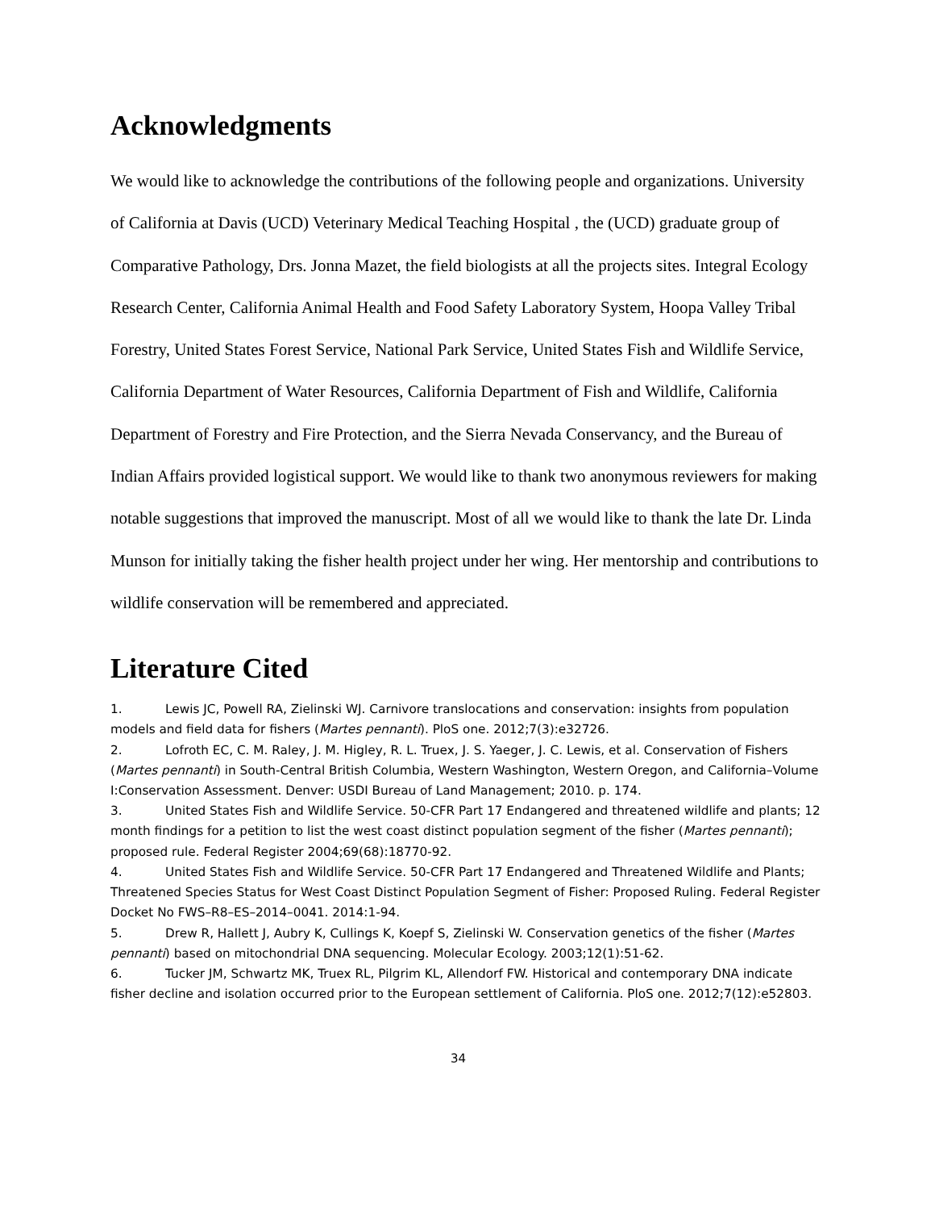Acknowledgments
We would like to acknowledge the contributions of the following people and organizations. University of California at Davis (UCD) Veterinary Medical Teaching Hospital , the (UCD) graduate group of Comparative Pathology, Drs. Jonna Mazet, the field biologists at all the projects sites. Integral Ecology Research Center, California Animal Health and Food Safety Laboratory System, Hoopa Valley Tribal Forestry, United States Forest Service, National Park Service, United States Fish and Wildlife Service, California Department of Water Resources, California Department of Fish and Wildlife, California Department of Forestry and Fire Protection, and the Sierra Nevada Conservancy, and the Bureau of Indian Affairs provided logistical support. We would like to thank two anonymous reviewers for making notable suggestions that improved the manuscript. Most of all we would like to thank the late Dr. Linda Munson for initially taking the fisher health project under her wing. Her mentorship and contributions to wildlife conservation will be remembered and appreciated.
Literature Cited
1. Lewis JC, Powell RA, Zielinski WJ. Carnivore translocations and conservation: insights from population models and field data for fishers (Martes pennanti). PloS one. 2012;7(3):e32726.
2. Lofroth EC, C. M. Raley, J. M. Higley, R. L. Truex, J. S. Yaeger, J. C. Lewis, et al. Conservation of Fishers (Martes pennanti) in South-Central British Columbia, Western Washington, Western Oregon, and California–Volume I:Conservation Assessment. Denver: USDI Bureau of Land Management; 2010. p. 174.
3. United States Fish and Wildlife Service. 50-CFR Part 17 Endangered and threatened wildlife and plants; 12 month findings for a petition to list the west coast distinct population segment of the fisher (Martes pennanti); proposed rule. Federal Register 2004;69(68):18770-92.
4. United States Fish and Wildlife Service. 50-CFR Part 17 Endangered and Threatened Wildlife and Plants; Threatened Species Status for West Coast Distinct Population Segment of Fisher: Proposed Ruling. Federal Register Docket No FWS–R8–ES–2014–0041. 2014:1-94.
5. Drew R, Hallett J, Aubry K, Cullings K, Koepf S, Zielinski W. Conservation genetics of the fisher (Martes pennanti) based on mitochondrial DNA sequencing. Molecular Ecology. 2003;12(1):51-62.
6. Tucker JM, Schwartz MK, Truex RL, Pilgrim KL, Allendorf FW. Historical and contemporary DNA indicate fisher decline and isolation occurred prior to the European settlement of California. PloS one. 2012;7(12):e52803.
34